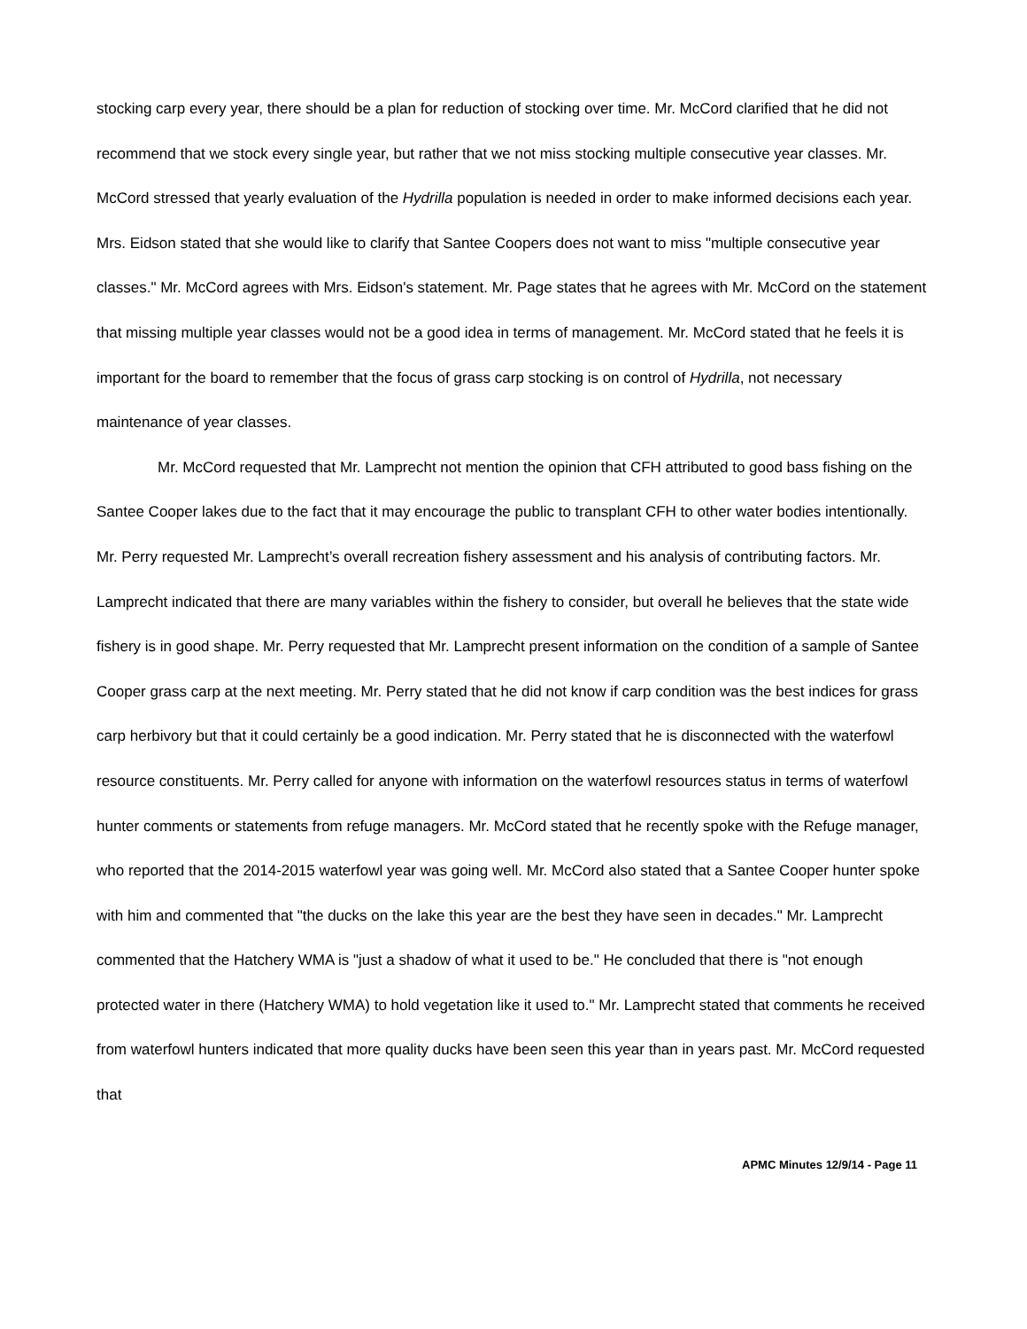stocking carp every year, there should be a plan for reduction of stocking over time. Mr. McCord clarified that he did not recommend that we stock every single year, but rather that we not miss stocking multiple consecutive year classes. Mr. McCord stressed that yearly evaluation of the Hydrilla population is needed in order to make informed decisions each year. Mrs. Eidson stated that she would like to clarify that Santee Coopers does not want to miss "multiple consecutive year classes." Mr. McCord agrees with Mrs. Eidson's statement. Mr. Page states that he agrees with Mr. McCord on the statement that missing multiple year classes would not be a good idea in terms of management. Mr. McCord stated that he feels it is important for the board to remember that the focus of grass carp stocking is on control of Hydrilla, not necessary maintenance of year classes.
Mr. McCord requested that Mr. Lamprecht not mention the opinion that CFH attributed to good bass fishing on the Santee Cooper lakes due to the fact that it may encourage the public to transplant CFH to other water bodies intentionally. Mr. Perry requested Mr. Lamprecht’s overall recreation fishery assessment and his analysis of contributing factors. Mr. Lamprecht indicated that there are many variables within the fishery to consider, but overall he believes that the state wide fishery is in good shape. Mr. Perry requested that Mr. Lamprecht present information on the condition of a sample of Santee Cooper grass carp at the next meeting. Mr. Perry stated that he did not know if carp condition was the best indices for grass carp herbivory but that it could certainly be a good indication. Mr. Perry stated that he is disconnected with the waterfowl resource constituents. Mr. Perry called for anyone with information on the waterfowl resources status in terms of waterfowl hunter comments or statements from refuge managers. Mr. McCord stated that he recently spoke with the Refuge manager, who reported that the 2014-2015 waterfowl year was going well. Mr. McCord also stated that a Santee Cooper hunter spoke with him and commented that "the ducks on the lake this year are the best they have seen in decades." Mr. Lamprecht commented that the Hatchery WMA is "just a shadow of what it used to be." He concluded that there is "not enough protected water in there (Hatchery WMA) to hold vegetation like it used to." Mr. Lamprecht stated that comments he received from waterfowl hunters indicated that more quality ducks have been seen this year than in years past. Mr. McCord requested that
APMC Minutes 12/9/14 - Page 11